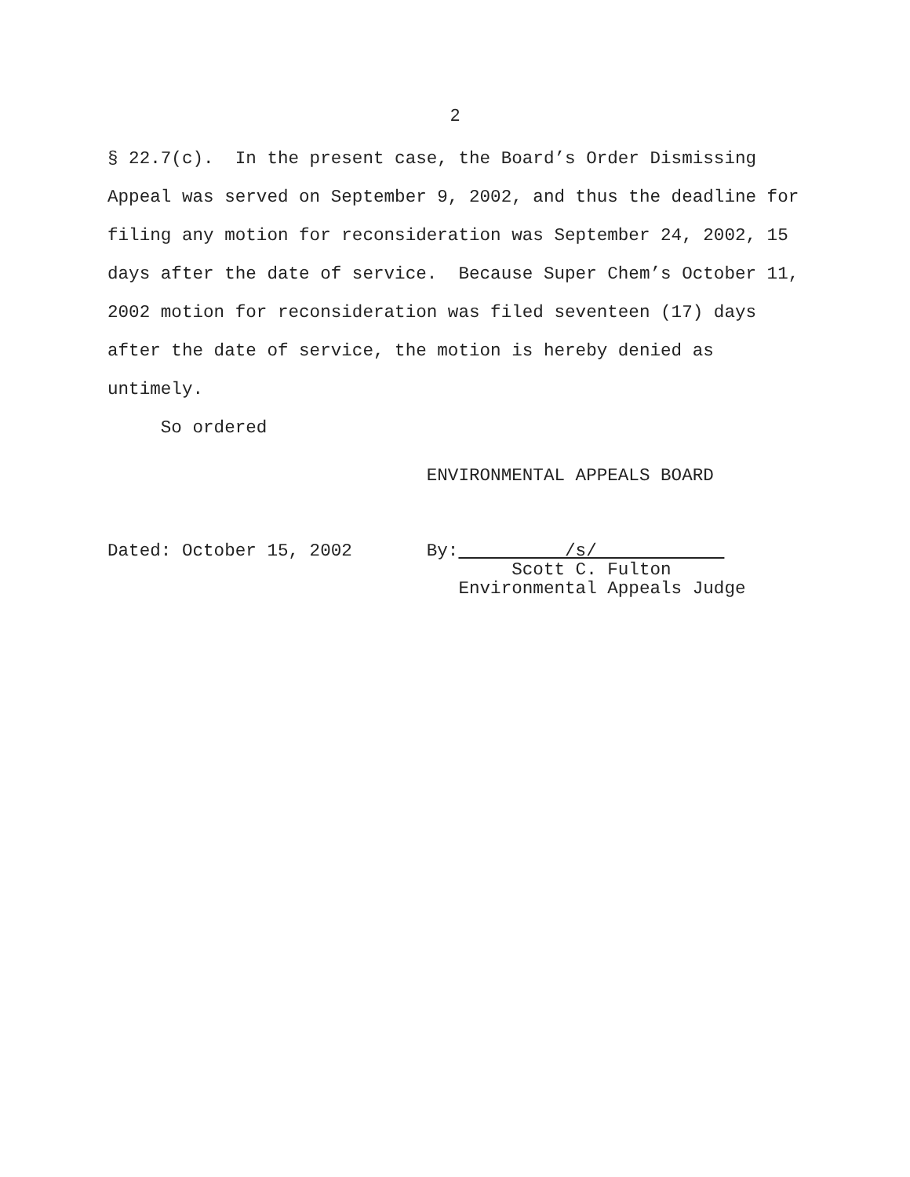2
§ 22.7(c). In the present case, the Board’s Order Dismissing
Appeal was served on September 9, 2002, and thus the deadline for
filing any motion for reconsideration was September 24, 2002, 15
days after the date of service. Because Super Chem’s October 11,
2002 motion for reconsideration was filed seventeen (17) days
after the date of service, the motion is hereby denied as
untimely.
So ordered
ENVIRONMENTAL APPEALS BOARD Dated: October 15, 2002 By: /s/ Scott C. Fulton Environmental Appeals Judge